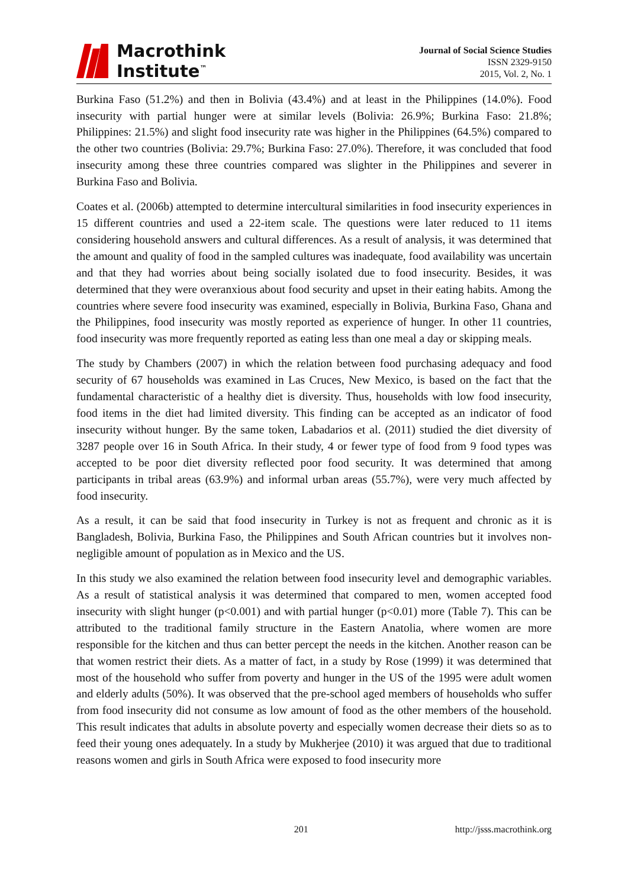Macrothink
Institute<sup>™</sup>
Journal of Social Science Studies
ISSN 2329-9150
2015, Vol. 2, No. 1
Burkina Faso (51.2%) and then in Bolivia (43.4%) and at least in the Philippines (14.0%). Food insecurity with partial hunger were at similar levels (Bolivia: 26.9%; Burkina Faso: 21.8%; Philippines: 21.5%) and slight food insecurity rate was higher in the Philippines (64.5%) compared to the other two countries (Bolivia: 29.7%; Burkina Faso: 27.0%). Therefore, it was concluded that food insecurity among these three countries compared was slighter in the Philippines and severer in Burkina Faso and Bolivia.
Coates et al. (2006b) attempted to determine intercultural similarities in food insecurity experiences in 15 different countries and used a 22-item scale. The questions were later reduced to 11 items considering household answers and cultural differences. As a result of analysis, it was determined that the amount and quality of food in the sampled cultures was inadequate, food availability was uncertain and that they had worries about being socially isolated due to food insecurity. Besides, it was determined that they were overanxious about food security and upset in their eating habits. Among the countries where severe food insecurity was examined, especially in Bolivia, Burkina Faso, Ghana and the Philippines, food insecurity was mostly reported as experience of hunger. In other 11 countries, food insecurity was more frequently reported as eating less than one meal a day or skipping meals.
The study by Chambers (2007) in which the relation between food purchasing adequacy and food security of 67 households was examined in Las Cruces, New Mexico, is based on the fact that the fundamental characteristic of a healthy diet is diversity. Thus, households with low food insecurity, food items in the diet had limited diversity. This finding can be accepted as an indicator of food insecurity without hunger. By the same token, Labadarios et al. (2011) studied the diet diversity of 3287 people over 16 in South Africa. In their study, 4 or fewer type of food from 9 food types was accepted to be poor diet diversity reflected poor food security. It was determined that among participants in tribal areas (63.9%) and informal urban areas (55.7%), were very much affected by food insecurity.
As a result, it can be said that food insecurity in Turkey is not as frequent and chronic as it is Bangladesh, Bolivia, Burkina Faso, the Philippines and South African countries but it involves non-negligible amount of population as in Mexico and the US.
In this study we also examined the relation between food insecurity level and demographic variables. As a result of statistical analysis it was determined that compared to men, women accepted food insecurity with slight hunger (p<0.001) and with partial hunger (p<0.01) more (Table 7). This can be attributed to the traditional family structure in the Eastern Anatolia, where women are more responsible for the kitchen and thus can better percept the needs in the kitchen. Another reason can be that women restrict their diets. As a matter of fact, in a study by Rose (1999) it was determined that most of the household who suffer from poverty and hunger in the US of the 1995 were adult women and elderly adults (50%). It was observed that the pre-school aged members of households who suffer from food insecurity did not consume as low amount of food as the other members of the household. This result indicates that adults in absolute poverty and especially women decrease their diets so as to feed their young ones adequately. In a study by Mukherjee (2010) it was argued that due to traditional reasons women and girls in South Africa were exposed to food insecurity more
201 http://jsss.macrothink.org